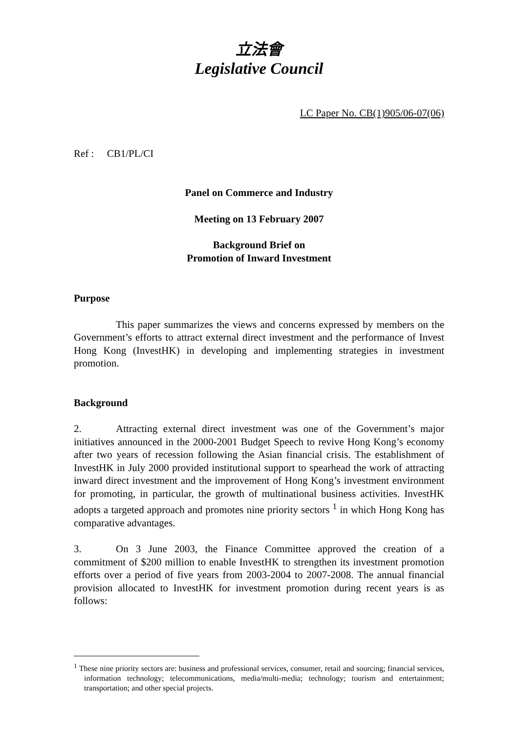立法會
Legislative Council
LC Paper No. CB(1)905/06-07(06)
Ref : CB1/PL/CI
Panel on Commerce and Industry
Meeting on 13 February 2007
Background Brief on
Promotion of Inward Investment
Purpose
This paper summarizes the views and concerns expressed by members on the Government’s efforts to attract external direct investment and the performance of Invest Hong Kong (InvestHK) in developing and implementing strategies in investment promotion.
Background
2. Attracting external direct investment was one of the Government’s major initiatives announced in the 2000-2001 Budget Speech to revive Hong Kong’s economy after two years of recession following the Asian financial crisis. The establishment of InvestHK in July 2000 provided institutional support to spearhead the work of attracting inward direct investment and the improvement of Hong Kong’s investment environment for promoting, in particular, the growth of multinational business activities. InvestHK adopts a targeted approach and promotes nine priority sectors <sup>1</sup> in which Hong Kong has comparative advantages.
3. On 3 June 2003, the Finance Committee approved the creation of a commitment of $200 million to enable InvestHK to strengthen its investment promotion efforts over a period of five years from 2003-2004 to 2007-2008. The annual financial provision allocated to InvestHK for investment promotion during recent years is as follows:
<sup>1</sup> These nine priority sectors are: business and professional services, consumer, retail and sourcing; financial services, information technology; telecommunications, media/multi-media; technology; tourism and entertainment; transportation; and other special projects.